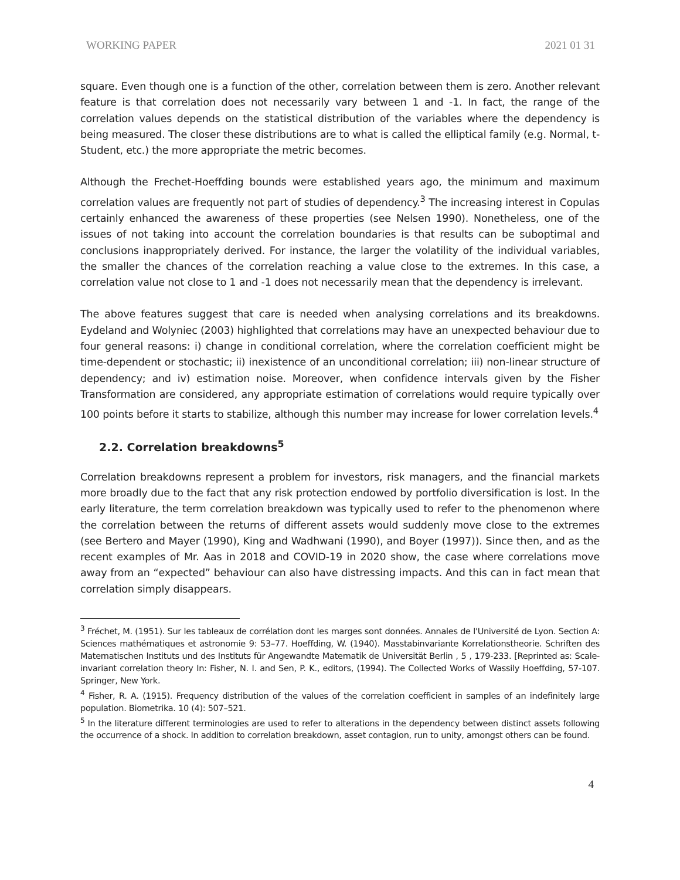WORKING PAPER 2021 01 31
square. Even though one is a function of the other, correlation between them is zero. Another relevant feature is that correlation does not necessarily vary between 1 and -1. In fact, the range of the correlation values depends on the statistical distribution of the variables where the dependency is being measured. The closer these distributions are to what is called the elliptical family (e.g. Normal, t-Student, etc.) the more appropriate the metric becomes.
Although the Frechet-Hoeffding bounds were established years ago, the minimum and maximum correlation values are frequently not part of studies of dependency.<sup>3</sup> The increasing interest in Copulas certainly enhanced the awareness of these properties (see Nelsen 1990). Nonetheless, one of the issues of not taking into account the correlation boundaries is that results can be suboptimal and conclusions inappropriately derived. For instance, the larger the volatility of the individual variables, the smaller the chances of the correlation reaching a value close to the extremes. In this case, a correlation value not close to 1 and -1 does not necessarily mean that the dependency is irrelevant.
The above features suggest that care is needed when analysing correlations and its breakdowns. Eydeland and Wolyniec (2003) highlighted that correlations may have an unexpected behaviour due to four general reasons: i) change in conditional correlation, where the correlation coefficient might be time-dependent or stochastic; ii) inexistence of an unconditional correlation; iii) non-linear structure of dependency; and iv) estimation noise. Moreover, when confidence intervals given by the Fisher Transformation are considered, any appropriate estimation of correlations would require typically over 100 points before it starts to stabilize, although this number may increase for lower correlation levels.<sup>4</sup>
2.2. Correlation breakdowns<sup>5</sup>
Correlation breakdowns represent a problem for investors, risk managers, and the financial markets more broadly due to the fact that any risk protection endowed by portfolio diversification is lost. In the early literature, the term correlation breakdown was typically used to refer to the phenomenon where the correlation between the returns of different assets would suddenly move close to the extremes (see Bertero and Mayer (1990), King and Wadhwani (1990), and Boyer (1997)). Since then, and as the recent examples of Mr. Aas in 2018 and COVID-19 in 2020 show, the case where correlations move away from an “expected” behaviour can also have distressing impacts. And this can in fact mean that correlation simply disappears.
<sup>3</sup> Fréchet, M. (1951). Sur les tableaux de corrélation dont les marges sont données. Annales de l'Université de Lyon. Section A: Sciences mathématiques et astronomie 9: 53–77. Hoeffding, W. (1940). Masstabinvariante Korrelationstheorie. Schriften des Matematischen Instituts und des Instituts für Angewandte Matematik de Universität Berlin , 5 , 179-233. [Reprinted as: Scale-invariant correlation theory In: Fisher, N. I. and Sen, P. K., editors, (1994). The Collected Works of Wassily Hoeffding, 57-107. Springer, New York.
<sup>4</sup> Fisher, R. A. (1915). Frequency distribution of the values of the correlation coefficient in samples of an indefinitely large population. Biometrika. 10 (4): 507–521.
<sup>5</sup> In the literature different terminologies are used to refer to alterations in the dependency between distinct assets following the occurrence of a shock. In addition to correlation breakdown, asset contagion, run to unity, amongst others can be found.
4